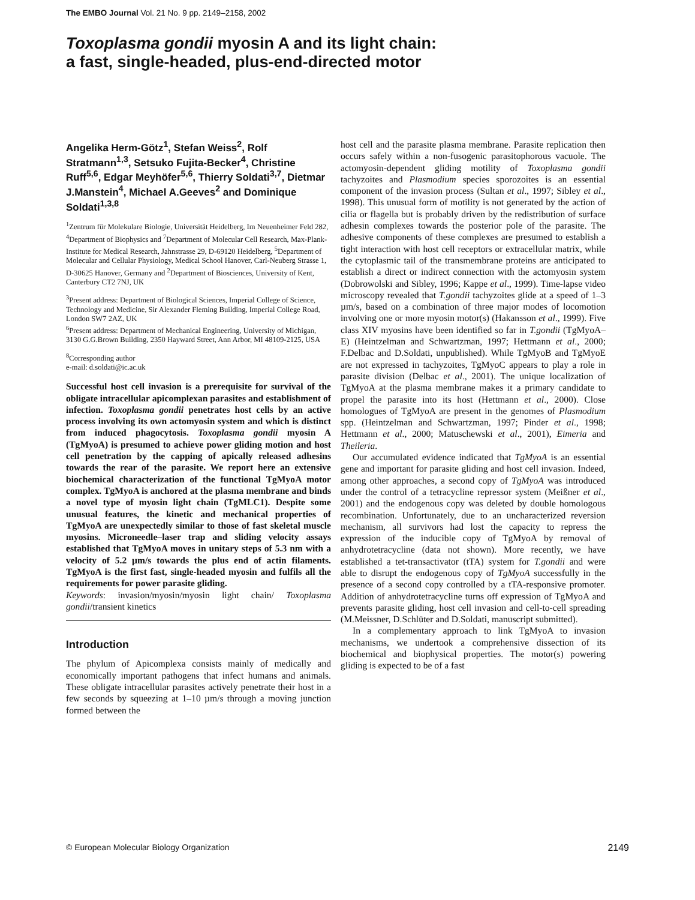The EMBO Journal Vol. 21 No. 9 pp. 2149–2158, 2002
Toxoplasma gondii myosin A and its light chain:
a fast, single-headed, plus-end-directed motor
Angelika Herm-Götz<sup>1</sup>, Stefan Weiss<sup>2</sup>, Rolf Stratmann<sup>1,3</sup>, Setsuko Fujita-Becker<sup>4</sup>, Christine Ruff<sup>5,6</sup>, Edgar Meyhöfer<sup>5,6</sup>, Thierry Soldati<sup>3,7</sup>, Dietmar J.Manstein<sup>4</sup>, Michael A.Geeves<sup>2</sup> and Dominique Soldati<sup>1,3,8</sup>
<sup>1</sup> Zentrum für Molekulare Biologie, Universität Heidelberg, Im Neuenheimer Feld 282, <sup>4</sup>Department of Biophysics and <sup>7</sup>Department of Molecular Cell Research, Max-Plank-Institute for Medical Research, Jahnstrasse 29, D-69120 Heidelberg, <sup>5</sup>Department of Molecular and Cellular Physiology, Medical School Hanover, Carl-Neuberg Strasse 1, D-30625 Hanover, Germany and <sup>2</sup>Department of Biosciences, University of Kent, Canterbury CT2 7NJ, UK
<sup>3</sup> Present address: Department of Biological Sciences, Imperial College of Science, Technology and Medicine, Sir Alexander Fleming Building, Imperial College Road, London SW7 2AZ, UK
<sup>6</sup> Present address: Department of Mechanical Engineering, University of Michigan, 3130 G.G.Brown Building, 2350 Hayward Street, Ann Arbor, MI 48109-2125, USA
<sup>8</sup> Corresponding author
e-mail: d.soldati@ic.ac.uk
Successful host cell invasion is a prerequisite for survival of the obligate intracellular apicomplexan parasites and establishment of infection. Toxoplasma gondii penetrates host cells by an active process involving its own actomyosin system and which is distinct from induced phagocytosis. Toxoplasma gondii myosin A (TgMyoA) is presumed to achieve power gliding motion and host cell penetration by the capping of apically released adhesins towards the rear of the parasite. We report here an extensive biochemical characterization of the functional TgMyoA motor complex. TgMyoA is anchored at the plasma membrane and binds a novel type of myosin light chain (TgMLC1). Despite some unusual features, the kinetic and mechanical properties of TgMyoA are unexpectedly similar to those of fast skeletal muscle myosins. Microneedle–laser trap and sliding velocity assays established that TgMyoA moves in unitary steps of 5.3 nm with a velocity of 5.2 µm/s towards the plus end of actin filaments. TgMyoA is the first fast, single-headed myosin and fulfils all the requirements for power parasite gliding.
Keywords: invasion/myosin/myosin light chain/ Toxoplasma gondii/transient kinetics
Introduction
The phylum of Apicomplexa consists mainly of medically and economically important pathogens that infect humans and animals. These obligate intracellular parasites actively penetrate their host in a few seconds by squeezing at 1–10 µm/s through a moving junction formed between the
host cell and the parasite plasma membrane. Parasite replication then occurs safely within a non-fusogenic parasitophorous vacuole. The actomyosin-dependent gliding motility of Toxoplasma gondii tachyzoites and Plasmodium species sporozoites is an essential component of the invasion process (Sultan et al., 1997; Sibley et al., 1998). This unusual form of motility is not generated by the action of cilia or flagella but is probably driven by the redistribution of surface adhesin complexes towards the posterior pole of the parasite. The adhesive components of these complexes are presumed to establish a tight interaction with host cell receptors or extracellular matrix, while the cytoplasmic tail of the transmembrane proteins are anticipated to establish a direct or indirect connection with the actomyosin system (Dobrowolski and Sibley, 1996; Kappe et al., 1999). Time-lapse video microscopy revealed that T.gondii tachyzoites glide at a speed of 1–3 µm/s, based on a combination of three major modes of locomotion involving one or more myosin motor(s) (Hakansson et al., 1999). Five class XIV myosins have been identified so far in T.gondii (TgMyoA–E) (Heintzelman and Schwartzman, 1997; Hettmann et al., 2000; F.Delbac and D.Soldati, unpublished). While TgMyoB and TgMyoE are not expressed in tachyzoites, TgMyoC appears to play a role in parasite division (Delbac et al., 2001). The unique localization of TgMyoA at the plasma membrane makes it a primary candidate to propel the parasite into its host (Hettmann et al., 2000). Close homologues of TgMyoA are present in the genomes of Plasmodium spp. (Heintzelman and Schwartzman, 1997; Pinder et al., 1998; Hettmann et al., 2000; Matuschewski et al., 2001), Eimeria and Theileria.
Our accumulated evidence indicated that TgMyoA is an essential gene and important for parasite gliding and host cell invasion. Indeed, among other approaches, a second copy of TgMyoA was introduced under the control of a tetracycline repressor system (Meißner et al., 2001) and the endogenous copy was deleted by double homologous recombination. Unfortunately, due to an uncharacterized reversion mechanism, all survivors had lost the capacity to repress the expression of the inducible copy of TgMyoA by removal of anhydrotetracycline (data not shown). More recently, we have established a tet-transactivator (tTA) system for T.gondii and were able to disrupt the endogenous copy of TgMyoA successfully in the presence of a second copy controlled by a tTA-responsive promoter. Addition of anhydrotetracycline turns off expression of TgMyoA and prevents parasite gliding, host cell invasion and cell-to-cell spreading (M.Meissner, D.Schlüter and D.Soldati, manuscript submitted).
In a complementary approach to link TgMyoA to invasion mechanisms, we undertook a comprehensive dissection of its biochemical and biophysical properties. The motor(s) powering gliding is expected to be of a fast
© European Molecular Biology Organization 2149